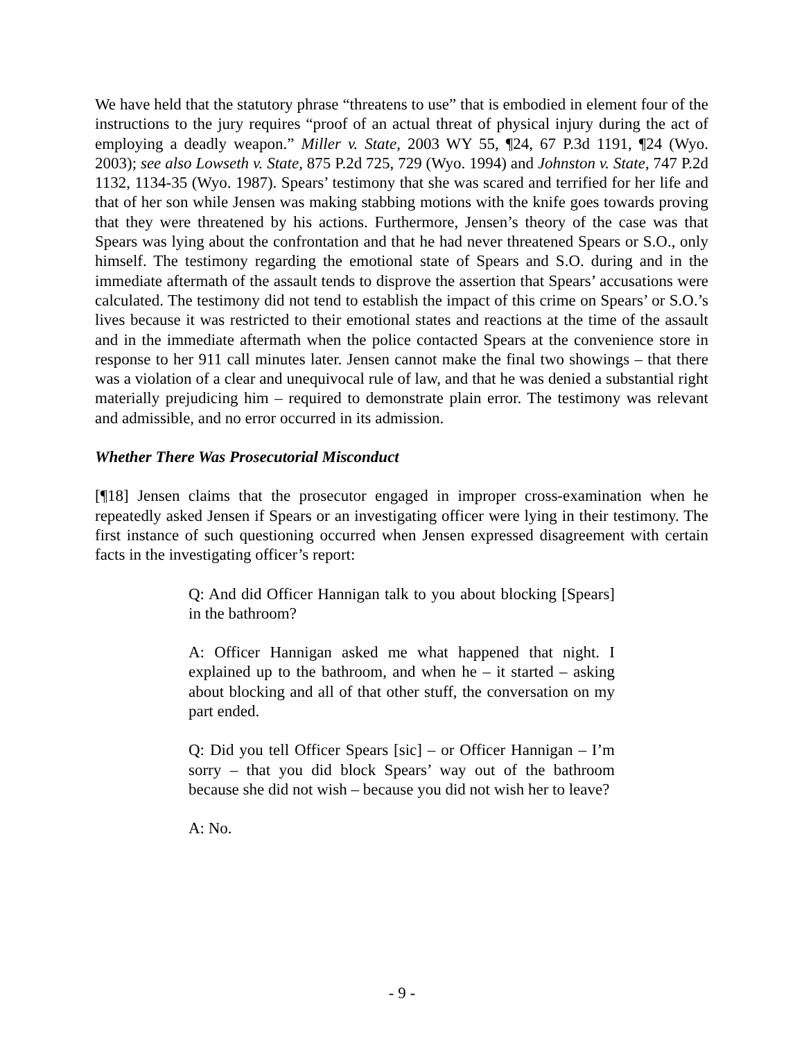We have held that the statutory phrase “threatens to use” that is embodied in element four of the instructions to the jury requires “proof of an actual threat of physical injury during the act of employing a deadly weapon.” Miller v. State, 2003 WY 55, ¶24, 67 P.3d 1191, ¶24 (Wyo. 2003); see also Lowseth v. State, 875 P.2d 725, 729 (Wyo. 1994) and Johnston v. State, 747 P.2d 1132, 1134-35 (Wyo. 1987). Spears’ testimony that she was scared and terrified for her life and that of her son while Jensen was making stabbing motions with the knife goes towards proving that they were threatened by his actions. Furthermore, Jensen’s theory of the case was that Spears was lying about the confrontation and that he had never threatened Spears or S.O., only himself. The testimony regarding the emotional state of Spears and S.O. during and in the immediate aftermath of the assault tends to disprove the assertion that Spears’ accusations were calculated. The testimony did not tend to establish the impact of this crime on Spears’ or S.O.’s lives because it was restricted to their emotional states and reactions at the time of the assault and in the immediate aftermath when the police contacted Spears at the convenience store in response to her 911 call minutes later. Jensen cannot make the final two showings – that there was a violation of a clear and unequivocal rule of law, and that he was denied a substantial right materially prejudicing him – required to demonstrate plain error. The testimony was relevant and admissible, and no error occurred in its admission.
Whether There Was Prosecutorial Misconduct
[¶18] Jensen claims that the prosecutor engaged in improper cross-examination when he repeatedly asked Jensen if Spears or an investigating officer were lying in their testimony. The first instance of such questioning occurred when Jensen expressed disagreement with certain facts in the investigating officer’s report:
Q: And did Officer Hannigan talk to you about blocking [Spears] in the bathroom?
A: Officer Hannigan asked me what happened that night. I explained up to the bathroom, and when he – it started – asking about blocking and all of that other stuff, the conversation on my part ended.
Q: Did you tell Officer Spears [sic] – or Officer Hannigan – I’m sorry – that you did block Spears’ way out of the bathroom because she did not wish – because you did not wish her to leave?
A: No.
- 9 -